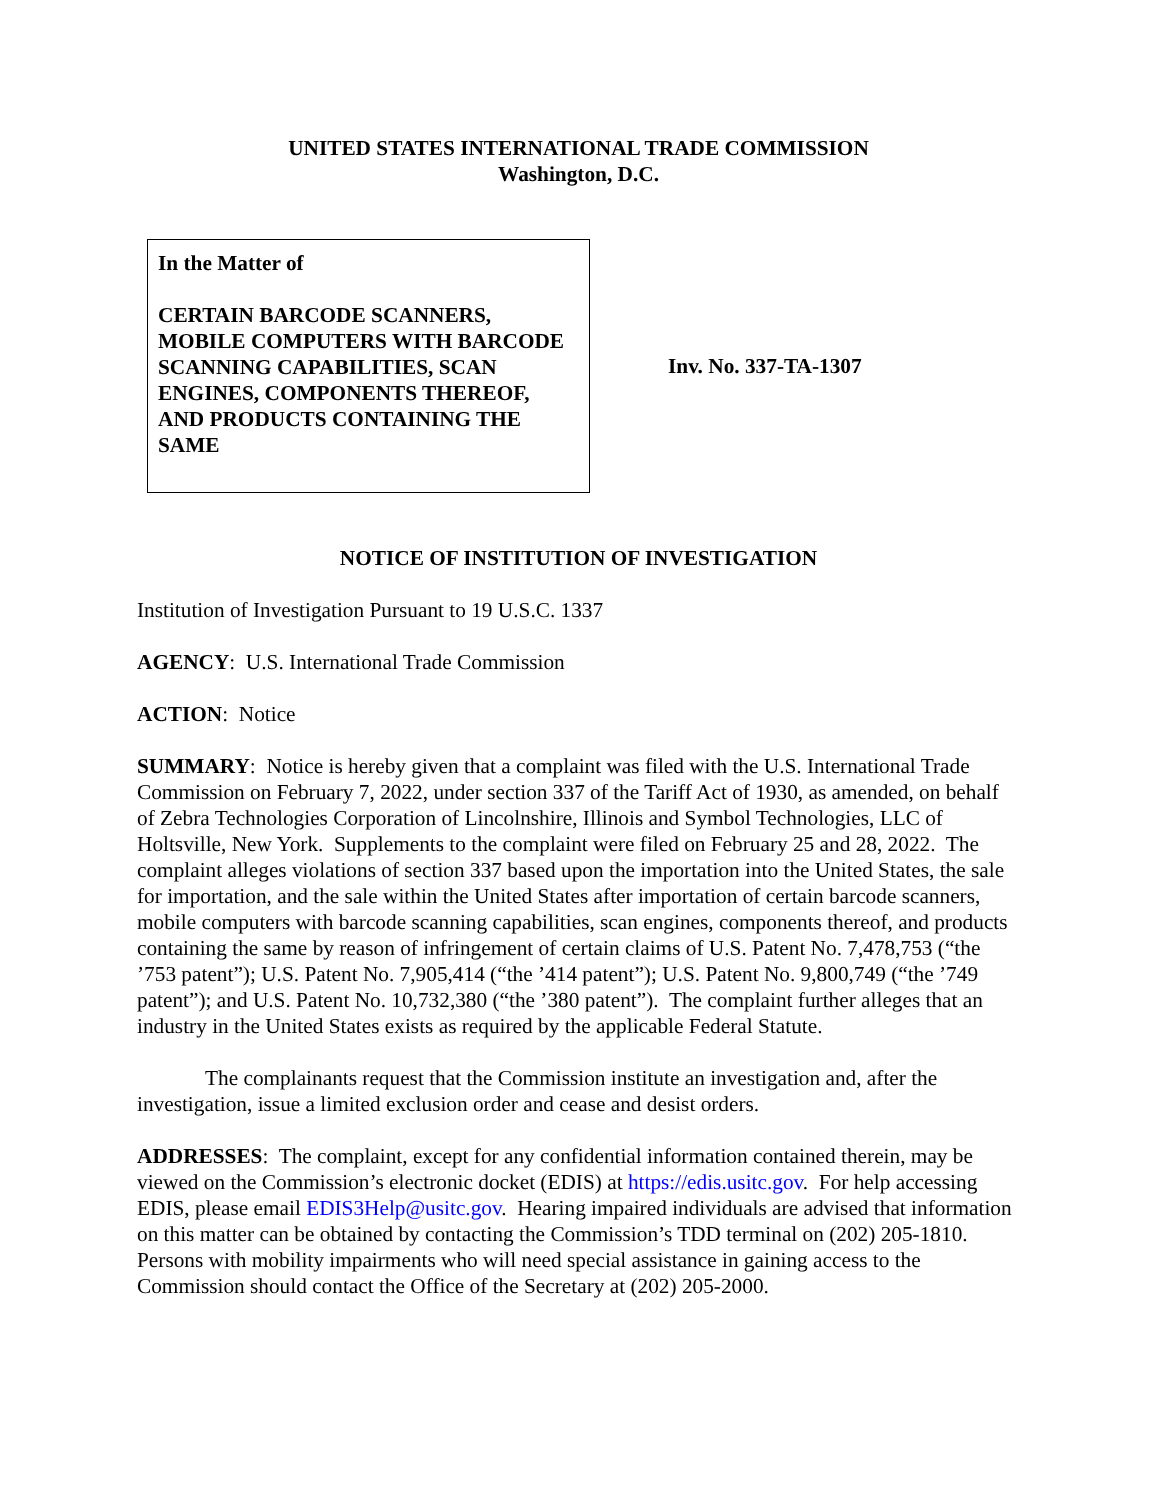UNITED STATES INTERNATIONAL TRADE COMMISSION
Washington, D.C.
In the Matter of
CERTAIN BARCODE SCANNERS, MOBILE COMPUTERS WITH BARCODE SCANNING CAPABILITIES, SCAN ENGINES, COMPONENTS THEREOF, AND PRODUCTS CONTAINING THE SAME
Inv. No. 337-TA-1307
NOTICE OF INSTITUTION OF INVESTIGATION
Institution of Investigation Pursuant to 19 U.S.C. 1337
AGENCY: U.S. International Trade Commission
ACTION: Notice
SUMMARY: Notice is hereby given that a complaint was filed with the U.S. International Trade Commission on February 7, 2022, under section 337 of the Tariff Act of 1930, as amended, on behalf of Zebra Technologies Corporation of Lincolnshire, Illinois and Symbol Technologies, LLC of Holtsville, New York. Supplements to the complaint were filed on February 25 and 28, 2022. The complaint alleges violations of section 337 based upon the importation into the United States, the sale for importation, and the sale within the United States after importation of certain barcode scanners, mobile computers with barcode scanning capabilities, scan engines, components thereof, and products containing the same by reason of infringement of certain claims of U.S. Patent No. 7,478,753 (“the ’753 patent”); U.S. Patent No. 7,905,414 (“the ’414 patent”); U.S. Patent No. 9,800,749 (“the ’749 patent”); and U.S. Patent No. 10,732,380 (“the ’380 patent”). The complaint further alleges that an industry in the United States exists as required by the applicable Federal Statute.
The complainants request that the Commission institute an investigation and, after the investigation, issue a limited exclusion order and cease and desist orders.
ADDRESSES: The complaint, except for any confidential information contained therein, may be viewed on the Commission’s electronic docket (EDIS) at https://edis.usitc.gov. For help accessing EDIS, please email EDIS3Help@usitc.gov. Hearing impaired individuals are advised that information on this matter can be obtained by contacting the Commission’s TDD terminal on (202) 205-1810. Persons with mobility impairments who will need special assistance in gaining access to the Commission should contact the Office of the Secretary at (202) 205-2000.